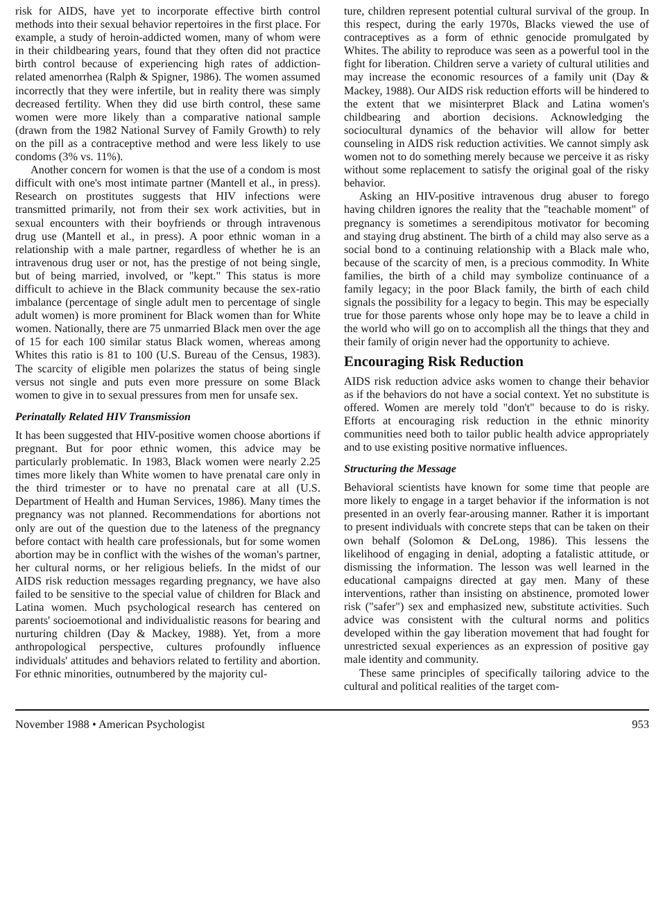risk for AIDS, have yet to incorporate effective birth control methods into their sexual behavior repertoires in the first place. For example, a study of heroin-addicted women, many of whom were in their childbearing years, found that they often did not practice birth control because of experiencing high rates of addiction-related amenorrhea (Ralph & Spigner, 1986). The women assumed incorrectly that they were infertile, but in reality there was simply decreased fertility. When they did use birth control, these same women were more likely than a comparative national sample (drawn from the 1982 National Survey of Family Growth) to rely on the pill as a contraceptive method and were less likely to use condoms (3% vs. 11%).
Another concern for women is that the use of a condom is most difficult with one's most intimate partner (Mantell et al., in press). Research on prostitutes suggests that HIV infections were transmitted primarily, not from their sex work activities, but in sexual encounters with their boyfriends or through intravenous drug use (Mantell et al., in press). A poor ethnic woman in a relationship with a male partner, regardless of whether he is an intravenous drug user or not, has the prestige of not being single, but of being married, involved, or "kept." This status is more difficult to achieve in the Black community because the sex-ratio imbalance (percentage of single adult men to percentage of single adult women) is more prominent for Black women than for White women. Nationally, there are 75 unmarried Black men over the age of 15 for each 100 similar status Black women, whereas among Whites this ratio is 81 to 100 (U.S. Bureau of the Census, 1983). The scarcity of eligible men polarizes the status of being single versus not single and puts even more pressure on some Black women to give in to sexual pressures from men for unsafe sex.
Perinatally Related HIV Transmission
It has been suggested that HIV-positive women choose abortions if pregnant. But for poor ethnic women, this advice may be particularly problematic. In 1983, Black women were nearly 2.25 times more likely than White women to have prenatal care only in the third trimester or to have no prenatal care at all (U.S. Department of Health and Human Services, 1986). Many times the pregnancy was not planned. Recommendations for abortions not only are out of the question due to the lateness of the pregnancy before contact with health care professionals, but for some women abortion may be in conflict with the wishes of the woman's partner, her cultural norms, or her religious beliefs. In the midst of our AIDS risk reduction messages regarding pregnancy, we have also failed to be sensitive to the special value of children for Black and Latina women. Much psychological research has centered on parents' socioemotional and individualistic reasons for bearing and nurturing children (Day & Mackey, 1988). Yet, from a more anthropological perspective, cultures profoundly influence individuals' attitudes and behaviors related to fertility and abortion. For ethnic minorities, outnumbered by the majority cul-
ture, children represent potential cultural survival of the group. In this respect, during the early 1970s, Blacks viewed the use of contraceptives as a form of ethnic genocide promulgated by Whites. The ability to reproduce was seen as a powerful tool in the fight for liberation. Children serve a variety of cultural utilities and may increase the economic resources of a family unit (Day & Mackey, 1988). Our AIDS risk reduction efforts will be hindered to the extent that we misinterpret Black and Latina women's childbearing and abortion decisions. Acknowledging the sociocultural dynamics of the behavior will allow for better counseling in AIDS risk reduction activities. We cannot simply ask women not to do something merely because we perceive it as risky without some replacement to satisfy the original goal of the risky behavior.
Asking an HIV-positive intravenous drug abuser to forego having children ignores the reality that the "teachable moment" of pregnancy is sometimes a serendipitous motivator for becoming and staying drug abstinent. The birth of a child may also serve as a social bond to a continuing relationship with a Black male who, because of the scarcity of men, is a precious commodity. In White families, the birth of a child may symbolize continuance of a family legacy; in the poor Black family, the birth of each child signals the possibility for a legacy to begin. This may be especially true for those parents whose only hope may be to leave a child in the world who will go on to accomplish all the things that they and their family of origin never had the opportunity to achieve.
Encouraging Risk Reduction
AIDS risk reduction advice asks women to change their behavior as if the behaviors do not have a social context. Yet no substitute is offered. Women are merely told "don't" because to do is risky. Efforts at encouraging risk reduction in the ethnic minority communities need both to tailor public health advice appropriately and to use existing positive normative influences.
Structuring the Message
Behavioral scientists have known for some time that people are more likely to engage in a target behavior if the information is not presented in an overly fear-arousing manner. Rather it is important to present individuals with concrete steps that can be taken on their own behalf (Solomon & DeLong, 1986). This lessens the likelihood of engaging in denial, adopting a fatalistic attitude, or dismissing the information. The lesson was well learned in the educational campaigns directed at gay men. Many of these interventions, rather than insisting on abstinence, promoted lower risk ("safer") sex and emphasized new, substitute activities. Such advice was consistent with the cultural norms and politics developed within the gay liberation movement that had fought for unrestricted sexual experiences as an expression of positive gay male identity and community.
These same principles of specifically tailoring advice to the cultural and political realities of the target com-
November 1988 • American Psychologist 953